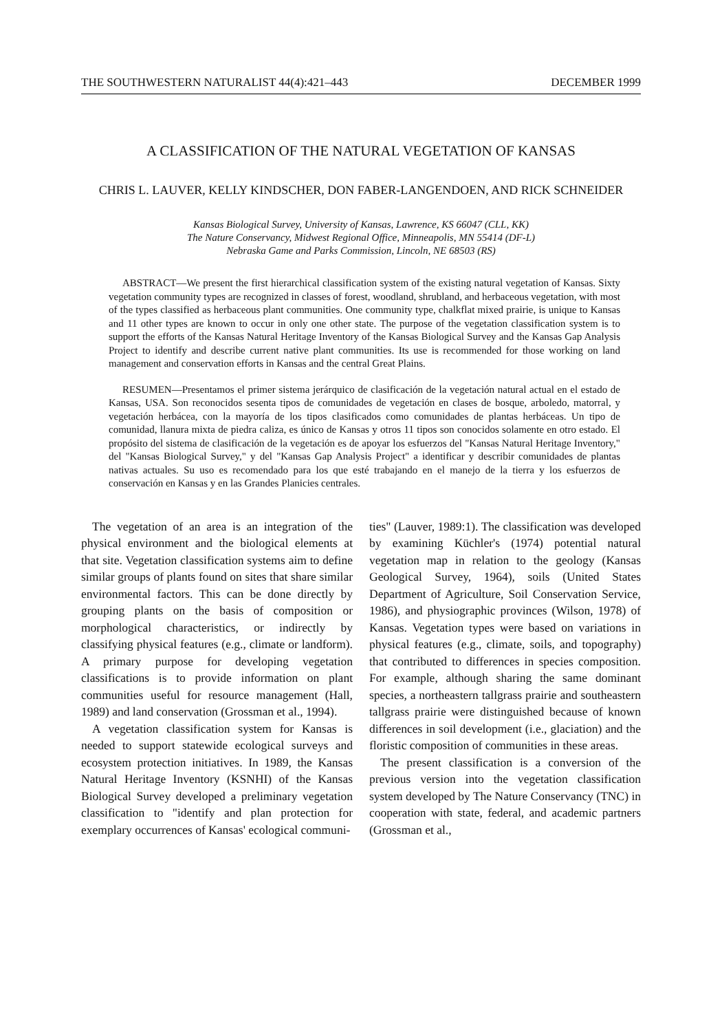THE SOUTHWESTERN NATURALIST 44(4):421–443 DECEMBER 1999
A CLASSIFICATION OF THE NATURAL VEGETATION OF KANSAS
CHRIS L. LAUVER, KELLY KINDSCHER, DON FABER-LANGENDOEN, AND RICK SCHNEIDER
Kansas Biological Survey, University of Kansas, Lawrence, KS 66047 (CLL, KK)
The Nature Conservancy, Midwest Regional Office, Minneapolis, MN 55414 (DF-L)
Nebraska Game and Parks Commission, Lincoln, NE 68503 (RS)
ABSTRACT—We present the first hierarchical classification system of the existing natural vegetation of Kansas. Sixty vegetation community types are recognized in classes of forest, woodland, shrubland, and herbaceous vegetation, with most of the types classified as herbaceous plant communities. One community type, chalkflat mixed prairie, is unique to Kansas and 11 other types are known to occur in only one other state. The purpose of the vegetation classification system is to support the efforts of the Kansas Natural Heritage Inventory of the Kansas Biological Survey and the Kansas Gap Analysis Project to identify and describe current native plant communities. Its use is recommended for those working on land management and conservation efforts in Kansas and the central Great Plains.
RESUMEN—Presentamos el primer sistema jerárquico de clasificación de la vegetación natural actual en el estado de Kansas, USA. Son reconocidos sesenta tipos de comunidades de vegetación en clases de bosque, arboledo, matorral, y vegetación herbácea, con la mayoría de los tipos clasificados como comunidades de plantas herbáceas. Un tipo de comunidad, llanura mixta de piedra caliza, es único de Kansas y otros 11 tipos son conocidos solamente en otro estado. El propósito del sistema de clasificación de la vegetación es de apoyar los esfuerzos del "Kansas Natural Heritage Inventory," del "Kansas Biological Survey," y del "Kansas Gap Analysis Project" a identificar y describir comunidades de plantas nativas actuales. Su uso es recomendado para los que esté trabajando en el manejo de la tierra y los esfuerzos de conservación en Kansas y en las Grandes Planicies centrales.
The vegetation of an area is an integration of the physical environment and the biological elements at that site. Vegetation classification systems aim to define similar groups of plants found on sites that share similar environmental factors. This can be done directly by grouping plants on the basis of composition or morphological characteristics, or indirectly by classifying physical features (e.g., climate or landform). A primary purpose for developing vegetation classifications is to provide information on plant communities useful for resource management (Hall, 1989) and land conservation (Grossman et al., 1994).
A vegetation classification system for Kansas is needed to support statewide ecological surveys and ecosystem protection initiatives. In 1989, the Kansas Natural Heritage Inventory (KSNHI) of the Kansas Biological Survey developed a preliminary vegetation classification to "identify and plan protection for exemplary occurrences of Kansas' ecological communi-
ties" (Lauver, 1989:1). The classification was developed by examining Küchler's (1974) potential natural vegetation map in relation to the geology (Kansas Geological Survey, 1964), soils (United States Department of Agriculture, Soil Conservation Service, 1986), and physiographic provinces (Wilson, 1978) of Kansas. Vegetation types were based on variations in physical features (e.g., climate, soils, and topography) that contributed to differences in species composition. For example, although sharing the same dominant species, a northeastern tallgrass prairie and southeastern tallgrass prairie were distinguished because of known differences in soil development (i.e., glaciation) and the floristic composition of communities in these areas.
The present classification is a conversion of the previous version into the vegetation classification system developed by The Nature Conservancy (TNC) in cooperation with state, federal, and academic partners (Grossman et al.,